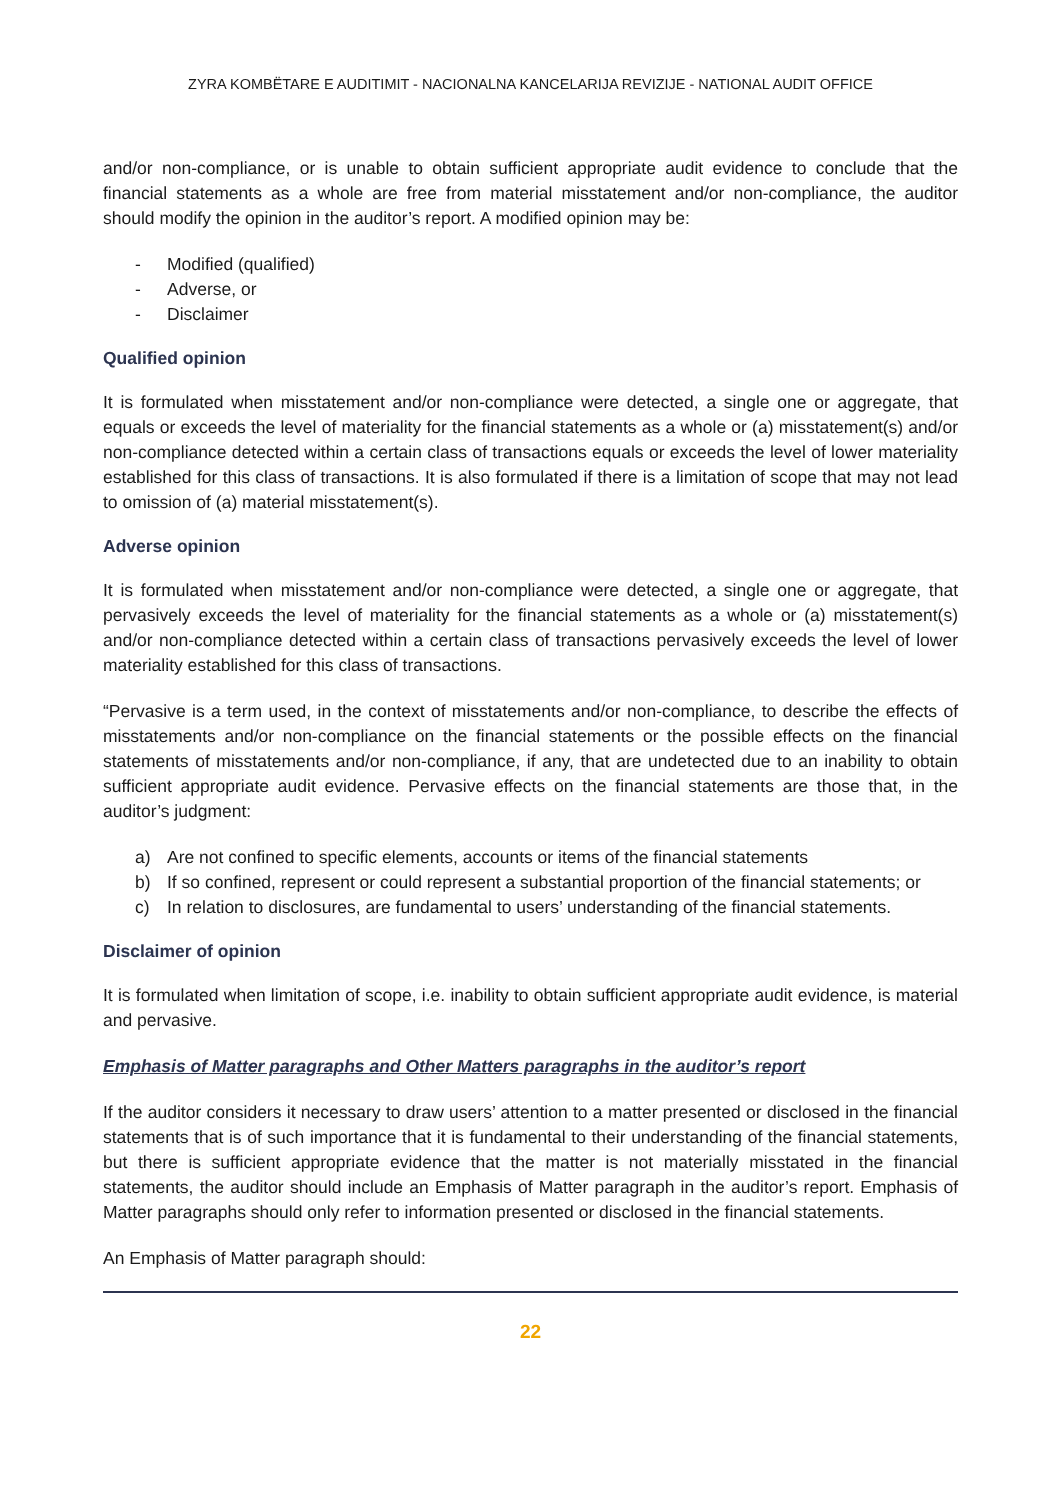ZYRA KOMBËTARE E AUDITIMIT - NACIONALNA KANCELARIJA REVIZIJE - NATIONAL AUDIT OFFICE
and/or non-compliance, or is unable to obtain sufficient appropriate audit evidence to conclude that the financial statements as a whole are free from material misstatement and/or non-compliance, the auditor should modify the opinion in the auditor’s report. A modified opinion may be:
- Modified (qualified)
- Adverse, or
- Disclaimer
Qualified opinion
It is formulated when misstatement and/or non-compliance were detected, a single one or aggregate, that equals or exceeds the level of materiality for the financial statements as a whole or (a) misstatement(s) and/or non-compliance detected within a certain class of transactions equals or exceeds the level of lower materiality established for this class of transactions. It is also formulated if there is a limitation of scope that may not lead to omission of (a) material misstatement(s).
Adverse opinion
It is formulated when misstatement and/or non-compliance were detected, a single one or aggregate, that pervasively exceeds the level of materiality for the financial statements as a whole or (a) misstatement(s) and/or non-compliance detected within a certain class of transactions pervasively exceeds the level of lower materiality established for this class of transactions.
“Pervasive is a term used, in the context of misstatements and/or non-compliance, to describe the effects of misstatements and/or non-compliance on the financial statements or the possible effects on the financial statements of misstatements and/or non-compliance, if any, that are undetected due to an inability to obtain sufficient appropriate audit evidence. Pervasive effects on the financial statements are those that, in the auditor’s judgment:
a) Are not confined to specific elements, accounts or items of the financial statements
b) If so confined, represent or could represent a substantial proportion of the financial statements; or
c) In relation to disclosures, are fundamental to users’ understanding of the financial statements.
Disclaimer of opinion
It is formulated when limitation of scope, i.e. inability to obtain sufficient appropriate audit evidence, is material and pervasive.
Emphasis of Matter paragraphs and Other Matters paragraphs in the auditor’s report
If the auditor considers it necessary to draw users’ attention to a matter presented or disclosed in the financial statements that is of such importance that it is fundamental to their understanding of the financial statements, but there is sufficient appropriate evidence that the matter is not materially misstated in the financial statements, the auditor should include an Emphasis of Matter paragraph in the auditor’s report. Emphasis of Matter paragraphs should only refer to information presented or disclosed in the financial statements.
An Emphasis of Matter paragraph should:
22